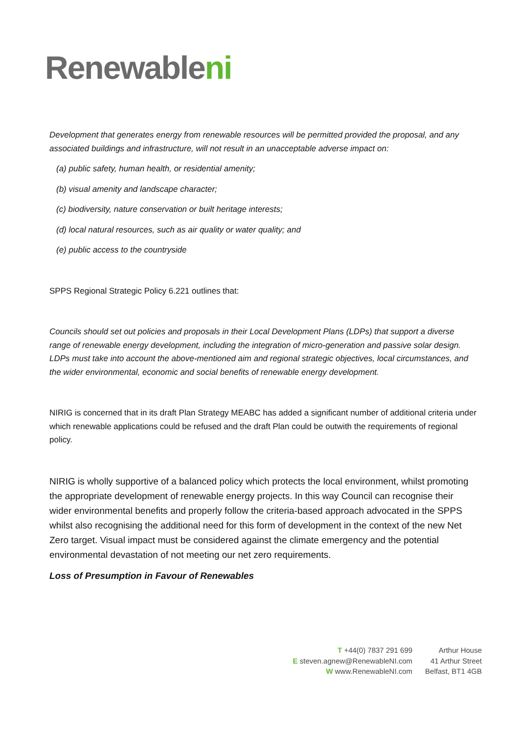Renewableni
Development that generates energy from renewable resources will be permitted provided the proposal, and any associated buildings and infrastructure, will not result in an unacceptable adverse impact on:
(a) public safety, human health, or residential amenity;
(b) visual amenity and landscape character;
(c) biodiversity, nature conservation or built heritage interests;
(d) local natural resources, such as air quality or water quality; and
(e) public access to the countryside
SPPS Regional Strategic Policy 6.221 outlines that:
Councils should set out policies and proposals in their Local Development Plans (LDPs) that support a diverse range of renewable energy development, including the integration of micro-generation and passive solar design. LDPs must take into account the above-mentioned aim and regional strategic objectives, local circumstances, and the wider environmental, economic and social benefits of renewable energy development.
NIRIG is concerned that in its draft Plan Strategy MEABC has added a significant number of additional criteria under which renewable applications could be refused and the draft Plan could be outwith the requirements of regional policy.
NIRIG is wholly supportive of a balanced policy which protects the local environment, whilst promoting the appropriate development of renewable energy projects. In this way Council can recognise their wider environmental benefits and properly follow the criteria-based approach advocated in the SPPS whilst also recognising the additional need for this form of development in the context of the new Net Zero target. Visual impact must be considered against the climate emergency and the potential environmental devastation of not meeting our net zero requirements.
Loss of Presumption in Favour of Renewables
T +44(0) 7837 291 699
E steven.agnew@RenewableNI.com
W www.RenewableNI.com
Arthur House
41 Arthur Street
Belfast, BT1 4GB